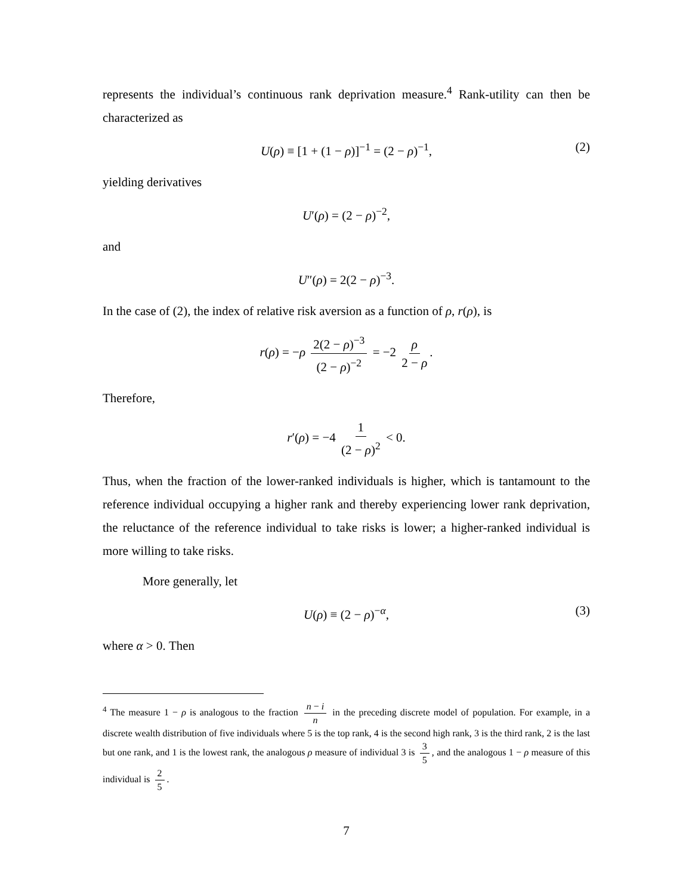represents the individual’s continuous rank deprivation measure.<sup>4</sup> Rank-utility can then be characterized as
U(ρ) ≡ [1 + (1 − ρ)]<sup>−1</sup> = (2 − ρ)<sup>−1</sup>, (2)
yielding derivatives
U′(ρ) = (2 − ρ)<sup>−2</sup>,
and
U″(ρ) = 2(2 − ρ)<sup>−3</sup>.
In the case of (2), the index of relative risk aversion as a function of ρ, r(ρ), is
r(ρ) = −ρ 2(2 − ρ)<sup>−3</sup> (2 − ρ)<sup>−2</sup> = −2 ρ 2 − ρ.
Therefore,
r′(ρ) = −4 1 (2 − ρ)<sup>2</sup> < 0.
Thus, when the fraction of the lower-ranked individuals is higher, which is tantamount to the reference individual occupying a higher rank and thereby experiencing lower rank deprivation, the reluctance of the reference individual to take risks is lower; a higher-ranked individual is more willing to take risks.
More generally, let
U(ρ) ≡ (2 − ρ)<sup>−α</sup>, (3)
where α > 0. Then
<sup>4</sup> The measure 1 − ρ is analogous to the fraction n − i n in the preceding discrete model of population. For example, in a discrete wealth distribution of five individuals where 5 is the top rank, 4 is the second high rank, 3 is the third rank, 2 is the last but one rank, and 1 is the lowest rank, the analogous ρ measure of individual 3 is 3 5, and the analogous 1 − ρ measure of this individual is 2 5.
7